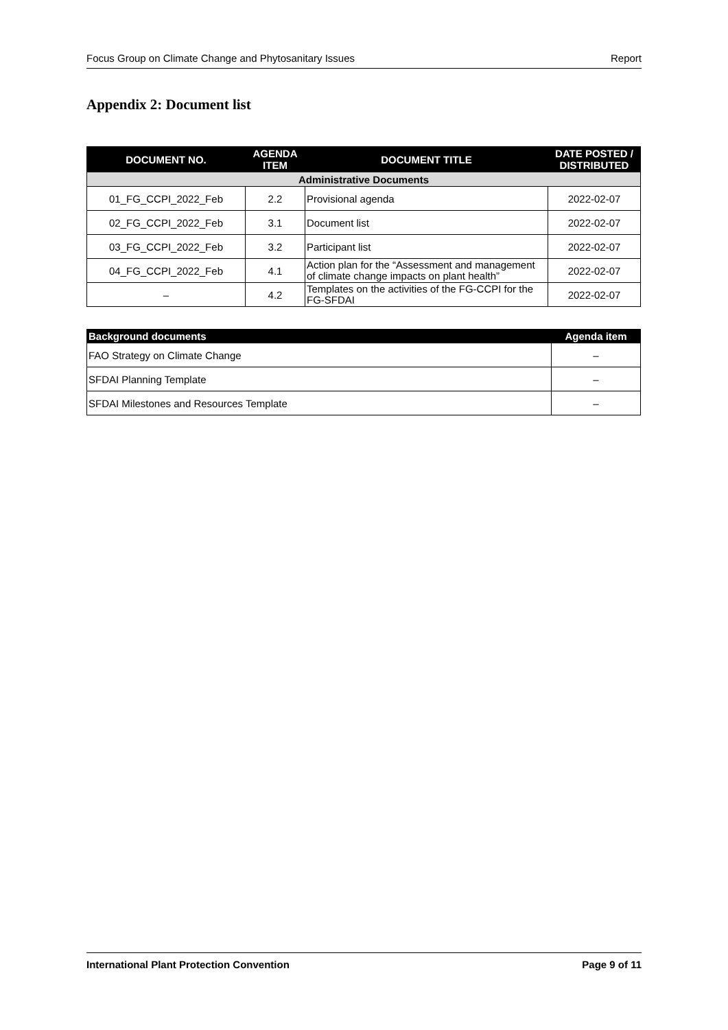Focus Group on Climate Change and Phytosanitary Issues Report
Appendix 2: Document list
| DOCUMENT NO. | AGENDA ITEM | DOCUMENT TITLE | DATE POSTED / DISTRIBUTED |
| --- | --- | --- | --- |
| Administrative Documents | | | |
| 01_FG_CCPI_2022_Feb | 2.2 | Provisional agenda | 2022-02-07 |
| 02_FG_CCPI_2022_Feb | 3.1 | Document list | 2022-02-07 |
| 03_FG_CCPI_2022_Feb | 3.2 | Participant list | 2022-02-07 |
| 04_FG_CCPI_2022_Feb | 4.1 | Action plan for the “Assessment and management of climate change impacts on plant health” | 2022-02-07 |
| – | 4.2 | Templates on the activities of the FG-CCPI for the FG-SFDAI | 2022-02-07 |
| Background documents | Agenda item |
| --- | --- |
| FAO Strategy on Climate Change | – |
| SFDAI Planning Template | – |
| SFDAI Milestones and Resources Template | – |
International Plant Protection Convention Page 9 of 11